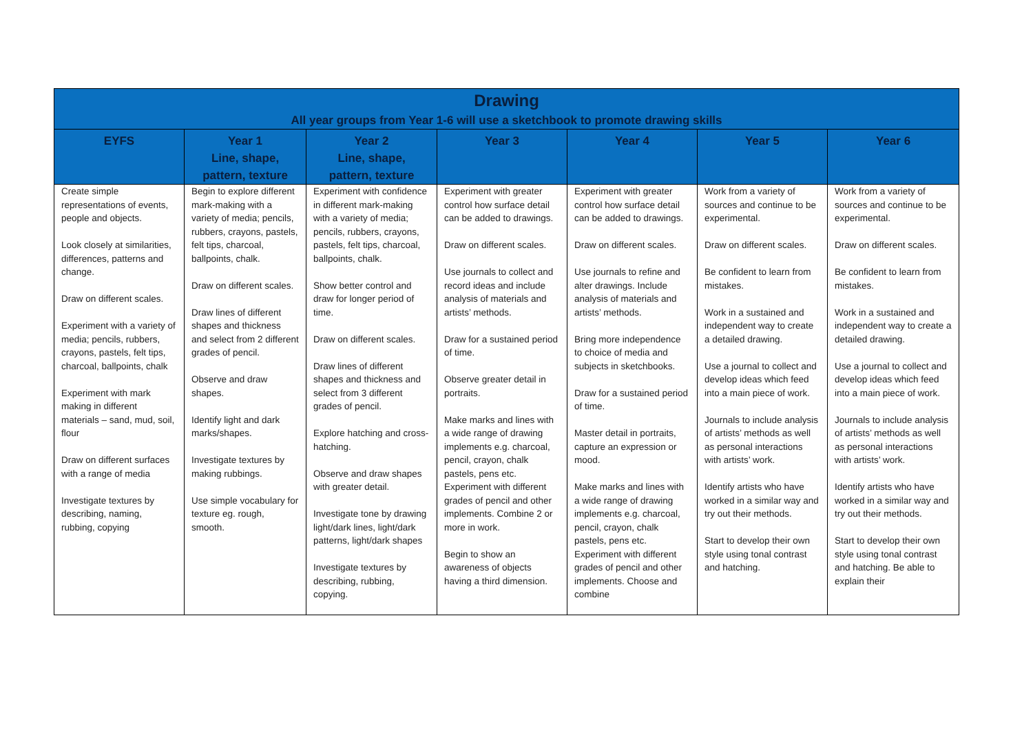| Drawing All year groups from Year 1-6 will use a sketchbook to promote drawing skills | | | | | | |
| --- | --- | --- | --- | --- | --- | --- |
| EYFS | Year 1 Line, shape, pattern, texture | Year 2 Line, shape, pattern, texture | Year 3 | Year 4 | Year 5 | Year 6 |
| Create simple representations of events, people and objects. Look closely at similarities, differences, patterns and change. Draw on different scales. Experiment with a variety of media; pencils, rubbers, crayons, pastels, felt tips, charcoal, ballpoints, chalk Experiment with mark making in different materials – sand, mud, soil, flour Draw on different surfaces with a range of media Investigate textures by describing, naming, rubbing, copying | Begin to explore different mark-making with a variety of media; pencils, rubbers, crayons, pastels, felt tips, charcoal, ballpoints, chalk. Draw on different scales. Draw lines of different shapes and thickness and select from 2 different grades of pencil. Observe and draw shapes. Identify light and dark marks/shapes. Investigate textures by making rubbings. Use simple vocabulary for texture eg. rough, smooth. | Experiment with confidence in different mark-making with a variety of media; pencils, rubbers, crayons, pastels, felt tips, charcoal, ballpoints, chalk. Show better control and draw for longer period of time. Draw on different scales. Draw lines of different shapes and thickness and select from 3 different grades of pencil. Explore hatching and cross- hatching. Observe and draw shapes with greater detail. Investigate tone by drawing light/dark lines, light/dark patterns, light/dark shapes Investigate textures by describing, rubbing, copying. | Experiment with greater control how surface detail can be added to drawings. Draw on different scales. Use journals to collect and record ideas and include analysis of materials and artists’ methods. Draw for a sustained period of time. Observe greater detail in portraits. Make marks and lines with a wide range of drawing implements e.g. charcoal, pencil, crayon, chalk pastels, pens etc. Experiment with different grades of pencil and other implements. Combine 2 or more in work. Begin to show an awareness of objects having a third dimension. | Experiment with greater control how surface detail can be added to drawings. Draw on different scales. Use journals to refine and alter drawings. Include analysis of materials and artists’ methods. Bring more independence to choice of media and subjects in sketchbooks. Draw for a sustained period of time. Master detail in portraits, capture an expression or mood. Make marks and lines with a wide range of drawing implements e.g. charcoal, pencil, crayon, chalk pastels, pens etc. Experiment with different grades of pencil and other implements. Choose and combine | Work from a variety of sources and continue to be experimental. Draw on different scales. Be confident to learn from mistakes. Work in a sustained and independent way to create a detailed drawing. Use a journal to collect and develop ideas which feed into a main piece of work. Journals to include analysis of artists’ methods as well as personal interactions with artists’ work. Identify artists who have worked in a similar way and try out their methods. Start to develop their own style using tonal contrast and hatching. | Work from a variety of sources and continue to be experimental. Draw on different scales. Be confident to learn from mistakes. Work in a sustained and independent way to create a detailed drawing. Use a journal to collect and develop ideas which feed into a main piece of work. Journals to include analysis of artists’ methods as well as personal interactions with artists’ work. Identify artists who have worked in a similar way and try out their methods. Start to develop their own style using tonal contrast and hatching. Be able to explain their |